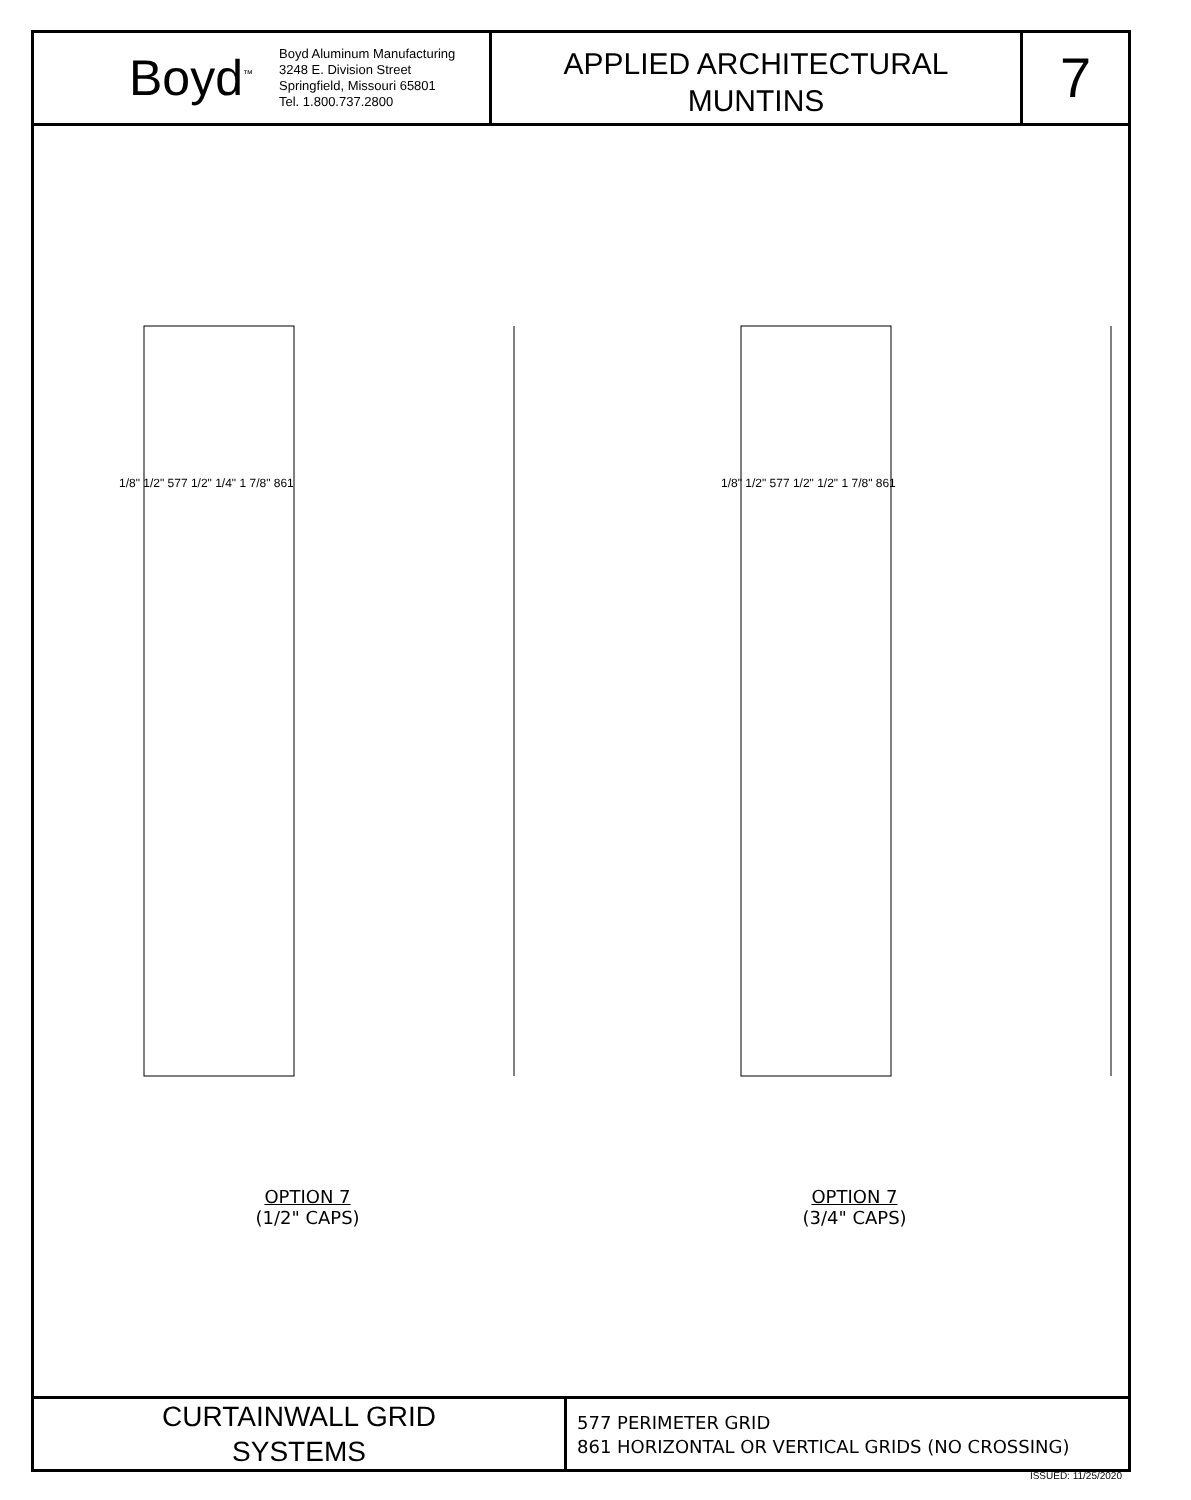Boyd<sup>™</sup>
Boyd Aluminum Manufacturing
3248 E. Division Street
Springfield, Missouri 65801
Tel. 1.800.737.2800
APPLIED ARCHITECTURAL
MUNTINS
7
1/8" 1/2" 577 1/2" 1/4" 1 7/8" 861
OPTION 7
(1/2" CAPS)
1/8" 1/2" 577 1/2" 1/2" 1 7/8" 861
OPTION 7
(3/4" CAPS)
CURTAINWALL GRID
SYSTEMS
577 PERIMETER GRID
861 HORIZONTAL OR VERTICAL GRIDS (NO CROSSING)
ISSUED: 11/25/2020